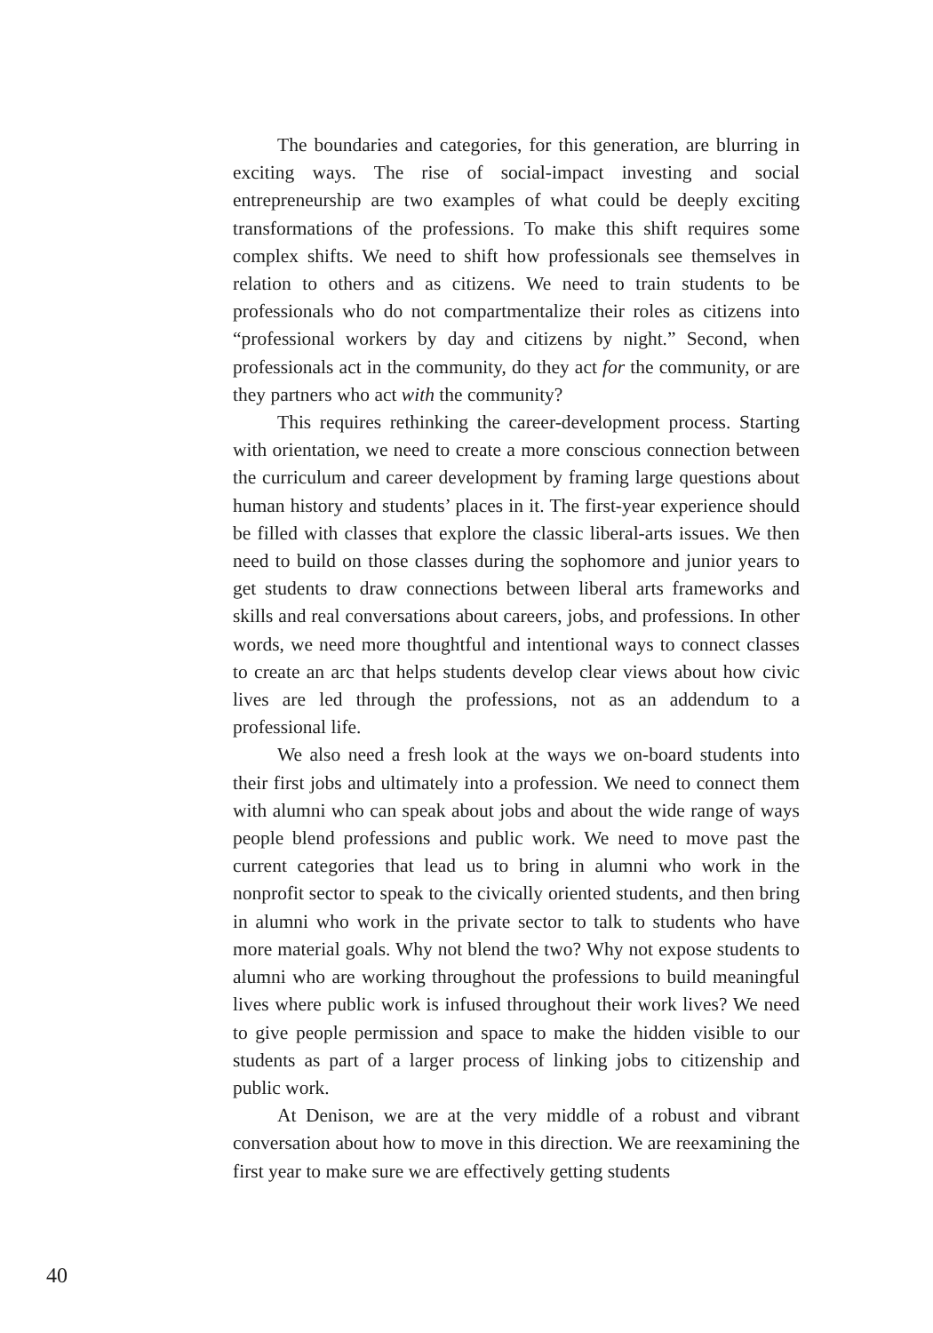The boundaries and categories, for this generation, are blurring in exciting ways. The rise of social-impact investing and social entrepreneurship are two examples of what could be deeply exciting transformations of the professions. To make this shift requires some complex shifts. We need to shift how professionals see themselves in relation to others and as citizens. We need to train students to be professionals who do not compartmentalize their roles as citizens into “professional workers by day and citizens by night.” Second, when professionals act in the community, do they act for the community, or are they partners who act with the community?
This requires rethinking the career-development process. Starting with orientation, we need to create a more conscious connection between the curriculum and career development by framing large questions about human history and students’ places in it. The first-year experience should be filled with classes that explore the classic liberal-arts issues. We then need to build on those classes during the sophomore and junior years to get students to draw connections between liberal arts frameworks and skills and real conversations about careers, jobs, and professions. In other words, we need more thoughtful and intentional ways to connect classes to create an arc that helps students develop clear views about how civic lives are led through the professions, not as an addendum to a professional life.
We also need a fresh look at the ways we on-board students into their first jobs and ultimately into a profession. We need to connect them with alumni who can speak about jobs and about the wide range of ways people blend professions and public work. We need to move past the current categories that lead us to bring in alumni who work in the nonprofit sector to speak to the civically oriented students, and then bring in alumni who work in the private sector to talk to students who have more material goals. Why not blend the two? Why not expose students to alumni who are working throughout the professions to build meaningful lives where public work is infused throughout their work lives? We need to give people permission and space to make the hidden visible to our students as part of a larger process of linking jobs to citizenship and public work.
At Denison, we are at the very middle of a robust and vibrant conversation about how to move in this direction. We are reexamining the first year to make sure we are effectively getting students
40